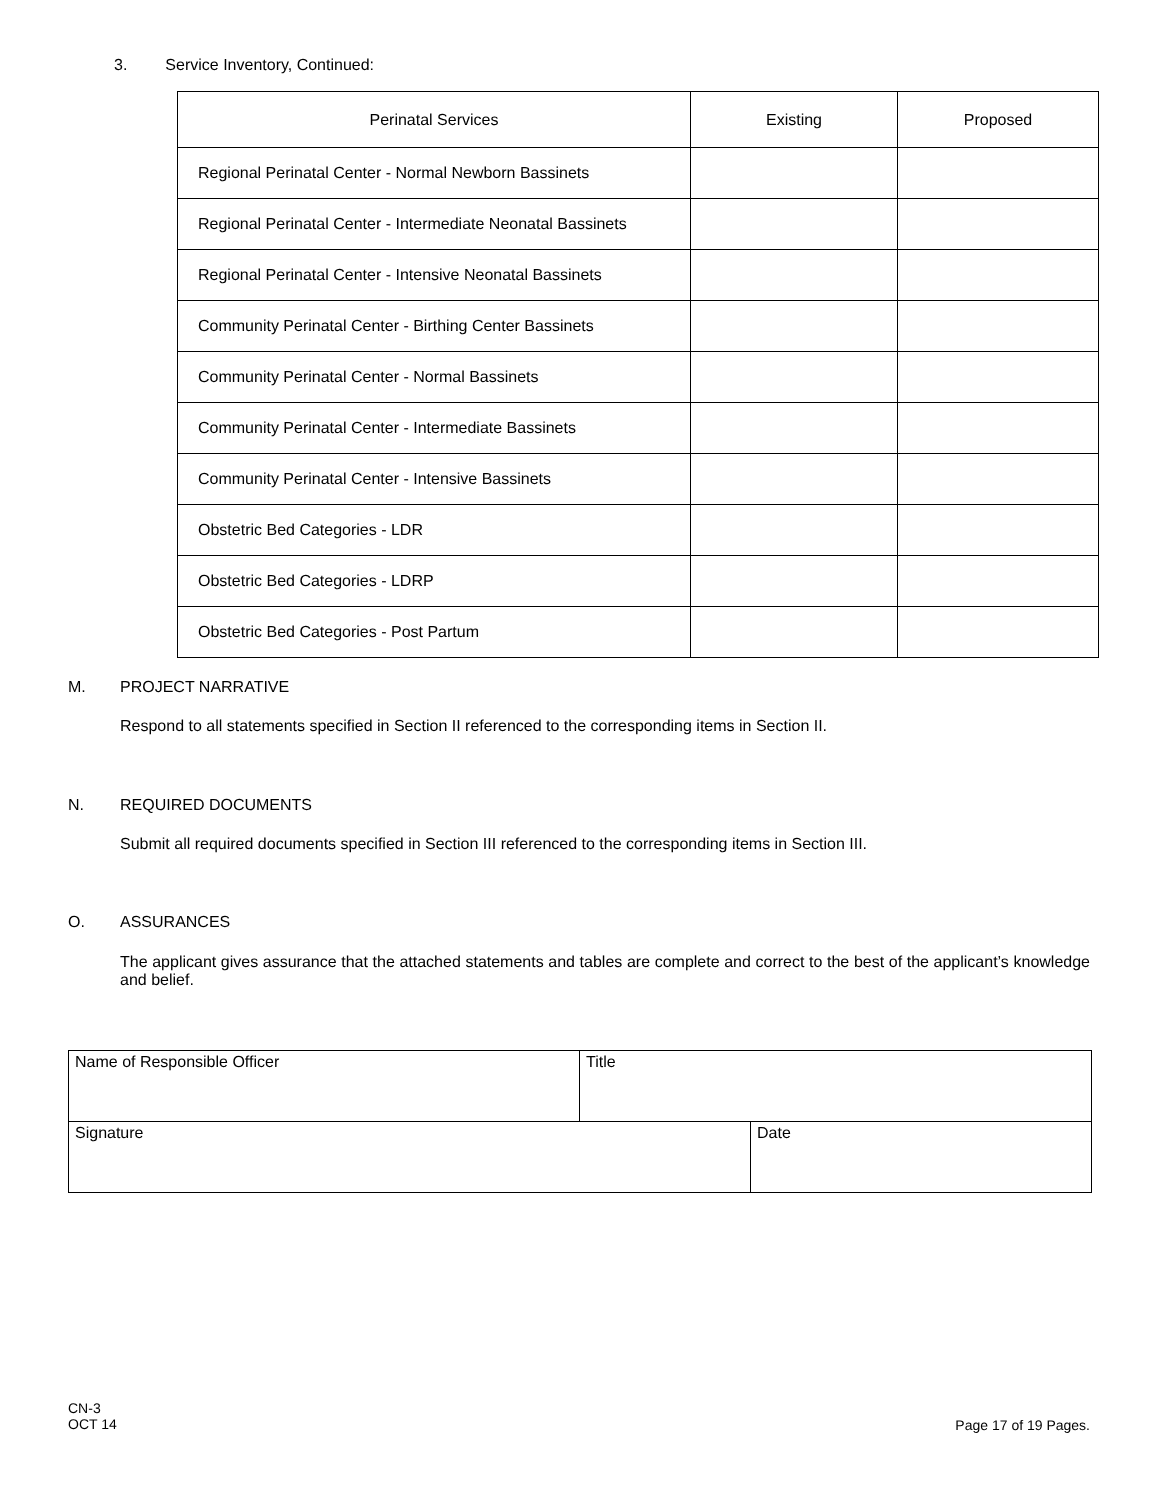3. Service Inventory, Continued:
| Perinatal Services | Existing | Proposed |
| --- | --- | --- |
| Regional Perinatal Center - Normal Newborn Bassinets | | |
| Regional Perinatal Center - Intermediate Neonatal Bassinets | | |
| Regional Perinatal Center - Intensive Neonatal Bassinets | | |
| Community Perinatal Center - Birthing Center Bassinets | | |
| Community Perinatal Center - Normal Bassinets | | |
| Community Perinatal Center - Intermediate Bassinets | | |
| Community Perinatal Center - Intensive Bassinets | | |
| Obstetric Bed Categories - LDR | | |
| Obstetric Bed Categories - LDRP | | |
| Obstetric Bed Categories - Post Partum | | |
M. PROJECT NARRATIVE
Respond to all statements specified in Section II referenced to the corresponding items in Section II.
N. REQUIRED DOCUMENTS
Submit all required documents specified in Section III referenced to the corresponding items in Section III.
O. ASSURANCES
The applicant gives assurance that the attached statements and tables are complete and correct to the best of the applicant’s knowledge and belief.
| Name of Responsible Officer | Title | |
| Signature | | Date |
CN-3
OCT 14
Page 17 of 19 Pages.